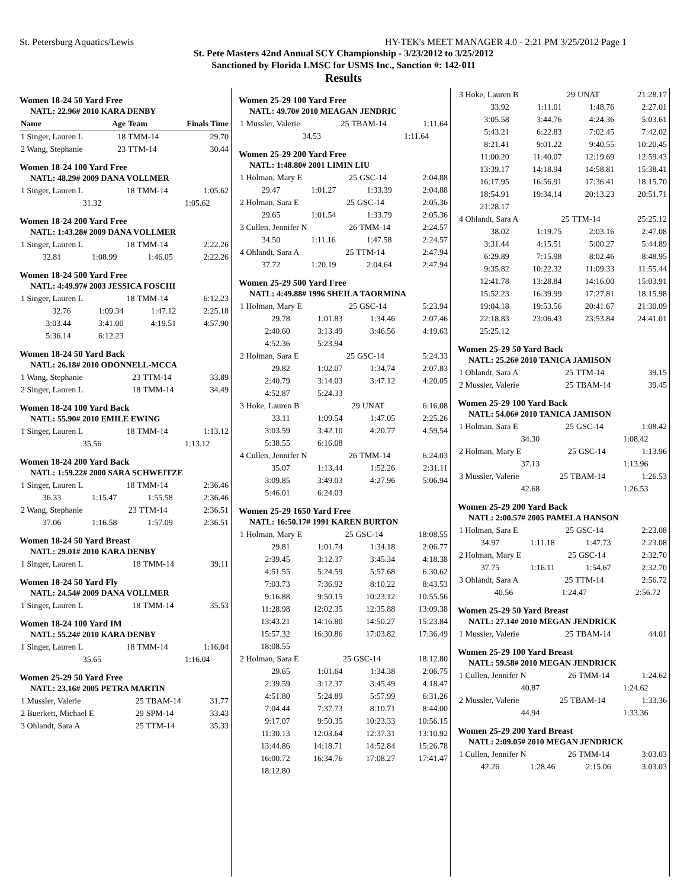St. Petersburg Aquatics/Lewis HY-TEK's MEET MANAGER 4.0 - 2:21 PM 3/25/2012 Page 1
St. Pete Masters 42nd Annual SCY Championship - 3/23/2012 to 3/25/2012
Sanctioned by Florida LMSC for USMS Inc., Sanction #: 142-011
Results
Women 18-24 50 Yard Free
NATL: 22.96# 2010 KARA DENBY
| Name | Age | Team | Finals Time |
| 1 Singer, Lauren L | 18 | TMM-14 | 29.70 |
| 2 Wang, Stephanie | 23 | TTM-14 | 30.44 |
Women 18-24 100 Yard Free
NATL: 48.29# 2009 DANA VOLLMER
| 1 Singer, Lauren L | 18 | TMM-14 | 1:05.62 |
| 31.32 | 1:05.62 | | |
Women 18-24 200 Yard Free
NATL: 1:43.28# 2009 DANA VOLLMER
| 1 Singer, Lauren L | 18 | TMM-14 | 2:22.26 |
| 32.81 | 1:08.99 | 1:46.05 | 2:22.26 |
Women 18-24 500 Yard Free
NATL: 4:49.97# 2003 JESSICA FOSCHI
| 1 Singer, Lauren L | 18 | TMM-14 | 6:12.23 |
| 32.76 | 1:09.34 | 1:47.12 | 2:25.18 |
| 3:03.44 | 3:41.00 | 4:19.51 | 4:57.90 |
| 5:36.14 | 6:12.23 | | |
Women 18-24 50 Yard Back
NATL: 26.18# 2010 ODONNELL-MCCA
| 1 Wang, Stephanie | 23 | TTM-14 | 33.89 |
| 2 Singer, Lauren L | 18 | TMM-14 | 34.49 |
Women 18-24 100 Yard Back
NATL: 55.90# 2010 EMILE EWING
| 1 Singer, Lauren L | 18 | TMM-14 | 1:13.12 |
| 35.56 | 1:13.12 | | |
Women 18-24 200 Yard Back
NATL: 1:59.22# 2000 SARA SCHWEITZE
| 1 Singer, Lauren L | 18 | TMM-14 | 2:36.46 |
| 36.33 | 1:15.47 | 1:55.58 | 2:36.46 |
| 2 Wang, Stephanie | 23 | TTM-14 | 2:36.51 |
| 37.06 | 1:16.58 | 1:57.09 | 2:36.51 |
Women 18-24 50 Yard Breast
NATL: 29.01# 2010 KARA DENBY
| 1 Singer, Lauren L | 18 | TMM-14 | 39.11 |
Women 18-24 50 Yard Fly
NATL: 24.54# 2009 DANA VOLLMER
| 1 Singer, Lauren L | 18 | TMM-14 | 35.53 |
Women 18-24 100 Yard IM
NATL: 55.24# 2010 KARA DENBY
| 1 Singer, Lauren L | 18 | TMM-14 | 1:16.04 |
| 35.65 | 1:16.04 | | |
Women 25-29 50 Yard Free
NATL: 23.16# 2005 PETRA MARTIN
| 1 Mussler, Valerie | 25 | TBAM-14 | 31.77 |
| 2 Buerkett, Michael E | 29 | SPM-14 | 33.43 |
| 3 Ohlandt, Sara A | 25 | TTM-14 | 35.33 |
Women 25-29 100 Yard Free
NATL: 49.70# 2010 MEAGAN JENDRIC
| 1 Mussler, Valerie | 25 | TBAM-14 | 1:11.64 |
| 34.53 | 1:11.64 | | |
Women 25-29 200 Yard Free
NATL: 1:48.80# 2001 LIMIN LIU
| 1 Holman, Mary E | 25 | GSC-14 | 2:04.88 |
| 29.47 | 1:01.27 | 1:33.39 | 2:04.88 |
| 2 Holman, Sara E | 25 | GSC-14 | 2:05.36 |
| 29.65 | 1:01.54 | 1:33.79 | 2:05.36 |
| 3 Cullen, Jennifer N | 26 | TMM-14 | 2:24.57 |
| 34.50 | 1:11.16 | 1:47.58 | 2:24.57 |
| 4 Ohlandt, Sara A | 25 | TTM-14 | 2:47.94 |
| 37.72 | 1:20.19 | 2:04.64 | 2:47.94 |
Women 25-29 500 Yard Free
NATL: 4:49.88# 1996 SHEILA TAORMINA
| 1 Holman, Mary E | 25 | GSC-14 | 5:23.94 |
| 29.78 | 1:01.83 | 1:34.46 | 2:07.46 |
| 2:40.60 | 3:13.49 | 3:46.56 | 4:19.63 |
| 4:52.36 | 5:23.94 | | |
| 2 Holman, Sara E | 25 | GSC-14 | 5:24.33 |
| 29.82 | 1:02.07 | 1:34.74 | 2:07.83 |
| 2:40.79 | 3:14.03 | 3:47.12 | 4:20.05 |
| 4:52.87 | 5:24.33 | | |
| 3 Hoke, Lauren B | 29 | UNAT | 6:16.08 |
| 33.11 | 1:09.54 | 1:47.05 | 2:25.26 |
| 3:03.59 | 3:42.10 | 4:20.77 | 4:59.54 |
| 5:38.55 | 6:16.08 | | |
| 4 Cullen, Jennifer N | 26 | TMM-14 | 6:24.03 |
| 35.07 | 1:13.44 | 1:52.26 | 2:31.11 |
| 3:09.85 | 3:49.03 | 4:27.96 | 5:06.94 |
| 5:46.01 | 6:24.03 | | |
Women 25-29 1650 Yard Free
NATL: 16:50.17# 1991 KAREN BURTON
| 1 Holman, Mary E | 25 | GSC-14 | 18:08.55 |
| 29.81 | 1:01.74 | 1:34.18 | 2:06.77 |
| 2:39.45 | 3:12.37 | 3:45.34 | 4:18.38 |
| 4:51.55 | 5:24.59 | 5:57.68 | 6:30.62 |
| 7:03.73 | 7:36.92 | 8:10.22 | 8:43.53 |
| 9:16.88 | 9:50.15 | 10:23.12 | 10:55.56 |
| 11:28.98 | 12:02.35 | 12:35.88 | 13:09.38 |
| 13:43.21 | 14:16.80 | 14:50.27 | 15:23.84 |
| 15:57.32 | 16:30.86 | 17:03.82 | 17:36.49 |
| 18:08.55 | | | |
| 2 Holman, Sara E | 25 | GSC-14 | 18:12.80 |
| 29.65 | 1:01.64 | 1:34.38 | 2:06.75 |
| 2:39.59 | 3:12.37 | 3:45.49 | 4:18.47 |
| 4:51.80 | 5:24.89 | 5:57.99 | 6:31.26 |
| 7:04.44 | 7:37.73 | 8:10.71 | 8:44.00 |
| 9:17.07 | 9:50.35 | 10:23.33 | 10:56.15 |
| 11:30.13 | 12:03.64 | 12:37.31 | 13:10.92 |
| 13:44.86 | 14:18.71 | 14:52.84 | 15:26.78 |
| 16:00.72 | 16:34.76 | 17:08.27 | 17:41.47 |
| 18:12.80 | | | |
| 3 Hoke, Lauren B | 29 | UNAT | 21:28.17 |
| 33.92 | 1:11.01 | 1:48.76 | 2:27.01 |
| 3:05.58 | 3:44.76 | 4:24.36 | 5:03.61 |
| 5:43.21 | 6:22.83 | 7:02.45 | 7:42.02 |
| 8:21.41 | 9:01.22 | 9:40.55 | 10:20.45 |
| 11:00.20 | 11:40.07 | 12:19.69 | 12:59.43 |
| 13:39.17 | 14:18.94 | 14:58.81 | 15:38.41 |
| 16:17.95 | 16:56.91 | 17:36.41 | 18:15.70 |
| 18:54.91 | 19:34.14 | 20:13.23 | 20:51.71 |
| 21:28.17 | | | |
| 4 Ohlandt, Sara A | 25 | TTM-14 | 25:25.12 |
| 38.02 | 1:19.75 | 2:03.16 | 2:47.08 |
| 3:31.44 | 4:15.51 | 5:00.27 | 5:44.89 |
| 6:29.89 | 7:15.98 | 8:02.46 | 8:48.95 |
| 9:35.82 | 10:22.32 | 11:09.33 | 11:55.44 |
| 12:41.78 | 13:28.84 | 14:16.00 | 15:03.91 |
| 15:52.23 | 16:39.99 | 17:27.81 | 18:15.98 |
| 19:04.18 | 19:53.56 | 20:41.67 | 21:30.09 |
| 22:18.83 | 23:06.43 | 23:53.84 | 24:41.01 |
| 25:25.12 | | | |
Women 25-29 50 Yard Back
NATL: 25.26# 2010 TANICA JAMISON
| 1 Ohlandt, Sara A | 25 | TTM-14 | 39.15 |
| 2 Mussler, Valerie | 25 | TBAM-14 | 39.45 |
Women 25-29 100 Yard Back
NATL: 54.06# 2010 TANICA JAMISON
| 1 Holman, Sara E | 25 | GSC-14 | 1:08.42 |
| 34.30 | 1:08.42 | | |
| 2 Holman, Mary E | 25 | GSC-14 | 1:13.96 |
| 37.13 | 1:13.96 | | |
| 3 Mussler, Valerie | 25 | TBAM-14 | 1:26.53 |
| 42.68 | 1:26.53 | | |
Women 25-29 200 Yard Back
NATL: 2:00.57# 2005 PAMELA HANSON
| 1 Holman, Sara E | 25 | GSC-14 | 2:23.08 |
| 34.97 | 1:11.18 | 1:47.73 | 2:23.08 |
| 2 Holman, Mary E | 25 | GSC-14 | 2:32.70 |
| 37.75 | 1:16.11 | 1:54.67 | 2:32.70 |
| 3 Ohlandt, Sara A | 25 | TTM-14 | 2:56.72 |
| 40.56 | 1:24.47 | 2:56.72 | |
Women 25-29 50 Yard Breast
NATL: 27.14# 2010 MEGAN JENDRICK
| 1 Mussler, Valerie | 25 | TBAM-14 | 44.01 |
Women 25-29 100 Yard Breast
NATL: 59.58# 2010 MEGAN JENDRICK
| 1 Cullen, Jennifer N | 26 | TMM-14 | 1:24.62 |
| 40.87 | 1:24.62 | | |
| 2 Mussler, Valerie | 25 | TBAM-14 | 1:33.36 |
| 44.94 | 1:33.36 | | |
Women 25-29 200 Yard Breast
NATL: 2:09.05# 2010 MEGAN JENDRICK
| 1 Cullen, Jennifer N | 26 | TMM-14 | 3:03.03 |
| 42.26 | 1:28.46 | 2:15.06 | 3:03.03 |